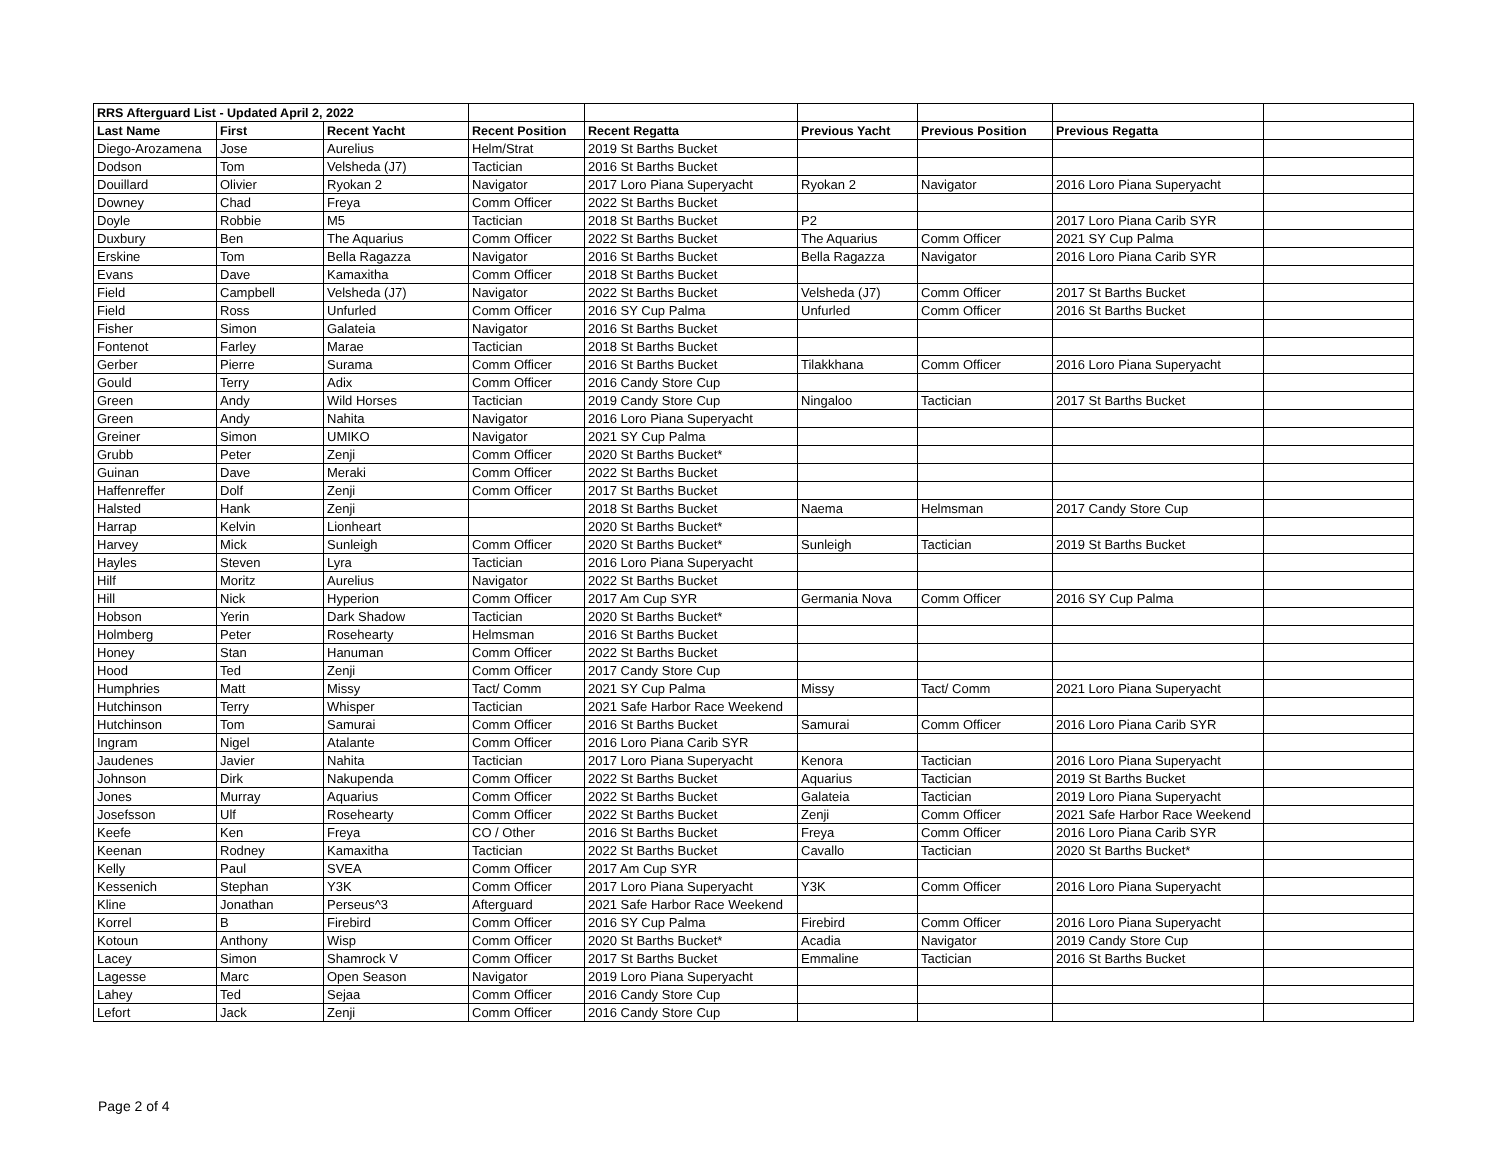| RRS Afterguard List - Updated April 2, 2022 | | | | | | | | |
| Last Name | First | Recent Yacht | Recent Position | Recent Regatta | Previous Yacht | Previous Position | Previous Regatta | |
| Diego-Arozamena | Jose | Aurelius | Helm/Strat | 2019 St Barths Bucket | | | | |
| Dodson | Tom | Velsheda (J7) | Tactician | 2016 St Barths Bucket | | | | |
| Douillard | Olivier | Ryokan 2 | Navigator | 2017 Loro Piana Superyacht | Ryokan 2 | Navigator | 2016 Loro Piana Superyacht | |
| Downey | Chad | Freya | Comm Officer | 2022 St Barths Bucket | | | | |
| Doyle | Robbie | M5 | Tactician | 2018 St Barths Bucket | P2 | | 2017 Loro Piana Carib SYR | |
| Duxbury | Ben | The Aquarius | Comm Officer | 2022 St Barths Bucket | The Aquarius | Comm Officer | 2021 SY Cup Palma | |
| Erskine | Tom | Bella Ragazza | Navigator | 2016 St Barths Bucket | Bella Ragazza | Navigator | 2016 Loro Piana Carib SYR | |
| Evans | Dave | Kamaxitha | Comm Officer | 2018 St Barths Bucket | | | | |
| Field | Campbell | Velsheda (J7) | Navigator | 2022 St Barths Bucket | Velsheda (J7) | Comm Officer | 2017 St Barths Bucket | |
| Field | Ross | Unfurled | Comm Officer | 2016 SY Cup Palma | Unfurled | Comm Officer | 2016 St Barths Bucket | |
| Fisher | Simon | Galateia | Navigator | 2016 St Barths Bucket | | | | |
| Fontenot | Farley | Marae | Tactician | 2018 St Barths Bucket | | | | |
| Gerber | Pierre | Surama | Comm Officer | 2016 St Barths Bucket | Tilakkhana | Comm Officer | 2016 Loro Piana Superyacht | |
| Gould | Terry | Adix | Comm Officer | 2016 Candy Store Cup | | | | |
| Green | Andy | Wild Horses | Tactician | 2019 Candy Store Cup | Ningaloo | Tactician | 2017 St Barths Bucket | |
| Green | Andy | Nahita | Navigator | 2016 Loro Piana Superyacht | | | | |
| Greiner | Simon | UMIKO | Navigator | 2021 SY Cup Palma | | | | |
| Grubb | Peter | Zenji | Comm Officer | 2020 St Barths Bucket* | | | | |
| Guinan | Dave | Meraki | Comm Officer | 2022 St Barths Bucket | | | | |
| Haffenreffer | Dolf | Zenji | Comm Officer | 2017 St Barths Bucket | | | | |
| Halsted | Hank | Zenji | | 2018 St Barths Bucket | Naema | Helmsman | 2017 Candy Store Cup | |
| Harrap | Kelvin | Lionheart | | 2020 St Barths Bucket* | | | | |
| Harvey | Mick | Sunleigh | Comm Officer | 2020 St Barths Bucket* | Sunleigh | Tactician | 2019 St Barths Bucket | |
| Hayles | Steven | Lyra | Tactician | 2016 Loro Piana Superyacht | | | | |
| Hilf | Moritz | Aurelius | Navigator | 2022 St Barths Bucket | | | | |
| Hill | Nick | Hyperion | Comm Officer | 2017 Am Cup SYR | Germania Nova | Comm Officer | 2016 SY Cup Palma | |
| Hobson | Yerin | Dark Shadow | Tactician | 2020 St Barths Bucket* | | | | |
| Holmberg | Peter | Rosehearty | Helmsman | 2016 St Barths Bucket | | | | |
| Honey | Stan | Hanuman | Comm Officer | 2022 St Barths Bucket | | | | |
| Hood | Ted | Zenji | Comm Officer | 2017 Candy Store Cup | | | | |
| Humphries | Matt | Missy | Tact/ Comm | 2021 SY Cup Palma | Missy | Tact/ Comm | 2021 Loro Piana Superyacht | |
| Hutchinson | Terry | Whisper | Tactician | 2021 Safe Harbor Race Weekend | | | | |
| Hutchinson | Tom | Samurai | Comm Officer | 2016 St Barths Bucket | Samurai | Comm Officer | 2016 Loro Piana Carib SYR | |
| Ingram | Nigel | Atalante | Comm Officer | 2016 Loro Piana Carib SYR | | | | |
| Jaudenes | Javier | Nahita | Tactician | 2017 Loro Piana Superyacht | Kenora | Tactician | 2016 Loro Piana Superyacht | |
| Johnson | Dirk | Nakupenda | Comm Officer | 2022 St Barths Bucket | Aquarius | Tactician | 2019 St Barths Bucket | |
| Jones | Murray | Aquarius | Comm Officer | 2022 St Barths Bucket | Galateia | Tactician | 2019 Loro Piana Superyacht | |
| Josefsson | Ulf | Rosehearty | Comm Officer | 2022 St Barths Bucket | Zenji | Comm Officer | 2021 Safe Harbor Race Weekend | |
| Keefe | Ken | Freya | CO / Other | 2016 St Barths Bucket | Freya | Comm Officer | 2016 Loro Piana Carib SYR | |
| Keenan | Rodney | Kamaxitha | Tactician | 2022 St Barths Bucket | Cavallo | Tactician | 2020 St Barths Bucket* | |
| Kelly | Paul | SVEA | Comm Officer | 2017 Am Cup SYR | | | | |
| Kessenich | Stephan | Y3K | Comm Officer | 2017 Loro Piana Superyacht | Y3K | Comm Officer | 2016 Loro Piana Superyacht | |
| Kline | Jonathan | Perseus^3 | Afterguard | 2021 Safe Harbor Race Weekend | | | | |
| Korrel | B | Firebird | Comm Officer | 2016 SY Cup Palma | Firebird | Comm Officer | 2016 Loro Piana Superyacht | |
| Kotoun | Anthony | Wisp | Comm Officer | 2020 St Barths Bucket* | Acadia | Navigator | 2019 Candy Store Cup | |
| Lacey | Simon | Shamrock V | Comm Officer | 2017 St Barths Bucket | Emmaline | Tactician | 2016 St Barths Bucket | |
| Lagesse | Marc | Open Season | Navigator | 2019 Loro Piana Superyacht | | | | |
| Lahey | Ted | Sejaa | Comm Officer | 2016 Candy Store Cup | | | | |
| Lefort | Jack | Zenji | Comm Officer | 2016 Candy Store Cup | | | | |
Page 2 of 4